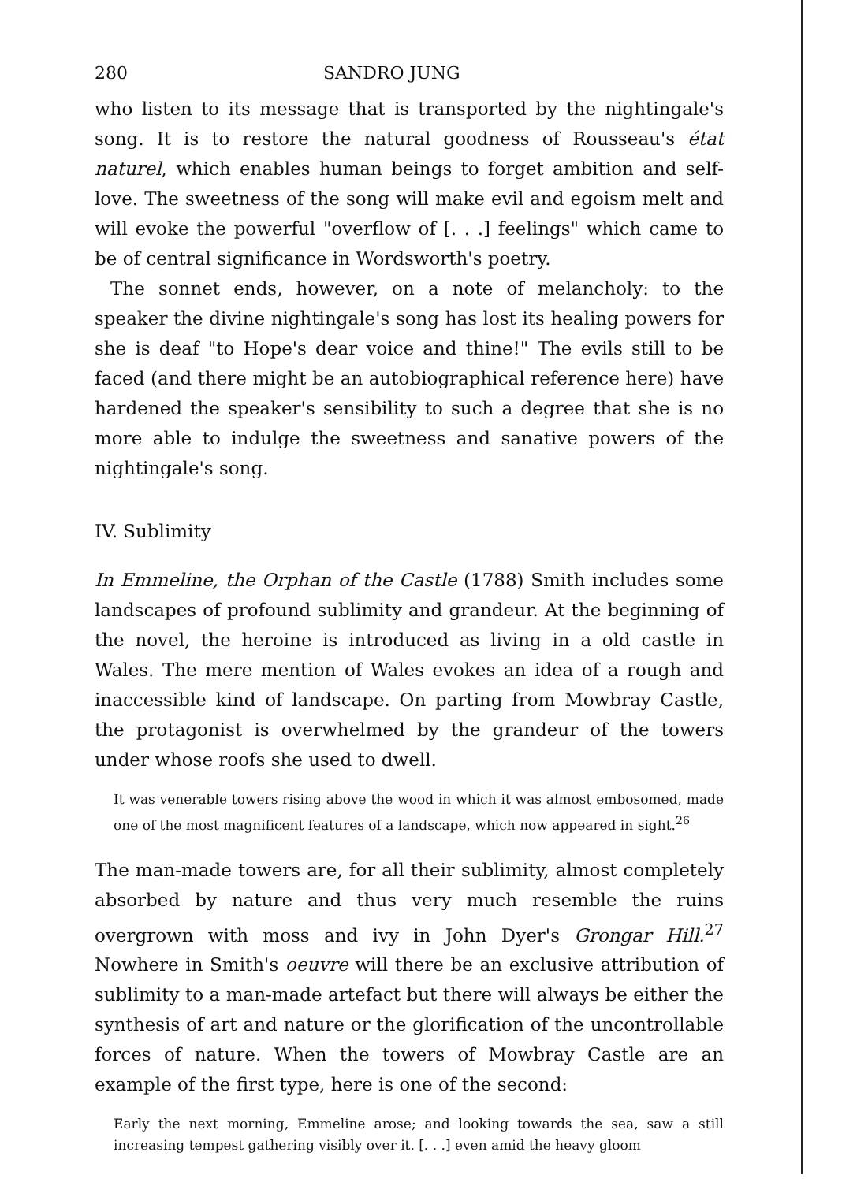280 SANDRO JUNG
who listen to its message that is transported by the nightingale's song. It is to restore the natural goodness of Rousseau's état naturel, which enables human beings to forget ambition and self-love. The sweetness of the song will make evil and egoism melt and will evoke the powerful "overflow of [. . .] feelings" which came to be of central significance in Wordsworth's poetry.
The sonnet ends, however, on a note of melancholy: to the speaker the divine nightingale's song has lost its healing powers for she is deaf "to Hope's dear voice and thine!" The evils still to be faced (and there might be an autobiographical reference here) have hardened the speaker's sensibility to such a degree that she is no more able to indulge the sweetness and sanative powers of the nightingale's song.
IV. Sublimity
In Emmeline, the Orphan of the Castle (1788) Smith includes some landscapes of profound sublimity and grandeur. At the beginning of the novel, the heroine is introduced as living in a old castle in Wales. The mere mention of Wales evokes an idea of a rough and inaccessible kind of landscape. On parting from Mowbray Castle, the protagonist is overwhelmed by the grandeur of the towers under whose roofs she used to dwell.
It was venerable towers rising above the wood in which it was almost embosomed, made one of the most magnificent features of a landscape, which now appeared in sight.<sup>26</sup>
The man-made towers are, for all their sublimity, almost completely absorbed by nature and thus very much resemble the ruins overgrown with moss and ivy in John Dyer's Grongar Hill.<sup>27</sup> Nowhere in Smith's oeuvre will there be an exclusive attribution of sublimity to a man-made artefact but there will always be either the synthesis of art and nature or the glorification of the uncontrollable forces of nature. When the towers of Mowbray Castle are an example of the first type, here is one of the second:
Early the next morning, Emmeline arose; and looking towards the sea, saw a still increasing tempest gathering visibly over it. [. . .] even amid the heavy gloom